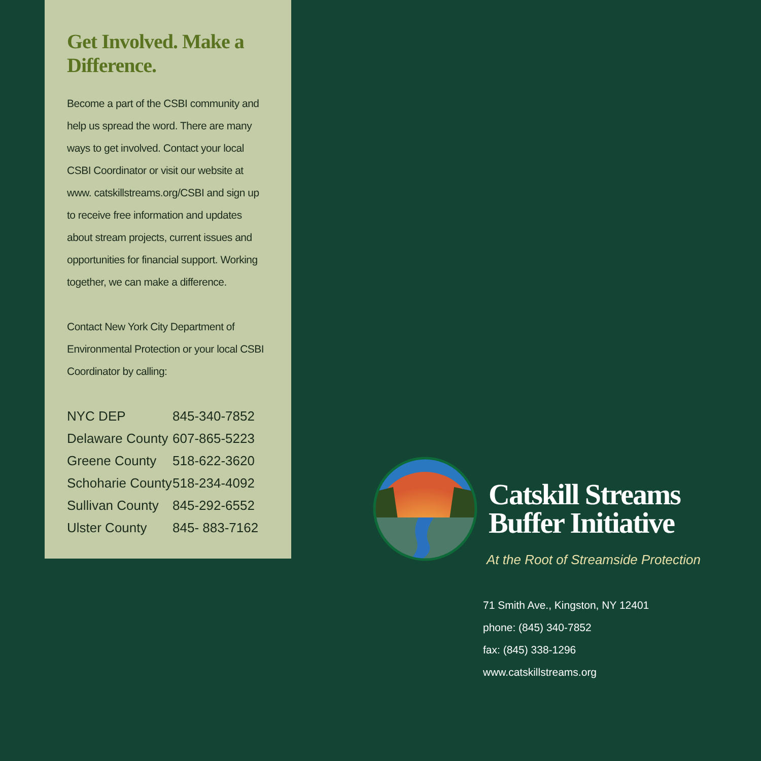Get Involved. Make a Difference.
Become a part of the CSBI community and help us spread the word. There are many ways to get involved. Contact your local CSBI Coordinator or visit our website at www. catskillstreams.org/CSBI and sign up to receive free information and updates about stream projects, current issues and opportunities for financial support. Working together, we can make a difference.
Contact New York City Department of Environmental Protection or your local CSBI Coordinator by calling:
| NYC DEP | 845-340-7852 |
| Delaware County | 607-865-5223 |
| Greene County | 518-622-3620 |
| Schoharie County | 518-234-4092 |
| Sullivan County | 845-292-6552 |
| Ulster County | 845- 883-7162 |
Catskill Streams
Buffer Initiative
At the Root of Streamside Protection
71 Smith Ave., Kingston, NY 12401
phone: (845) 340-7852
fax: (845) 338-1296
www.catskillstreams.org